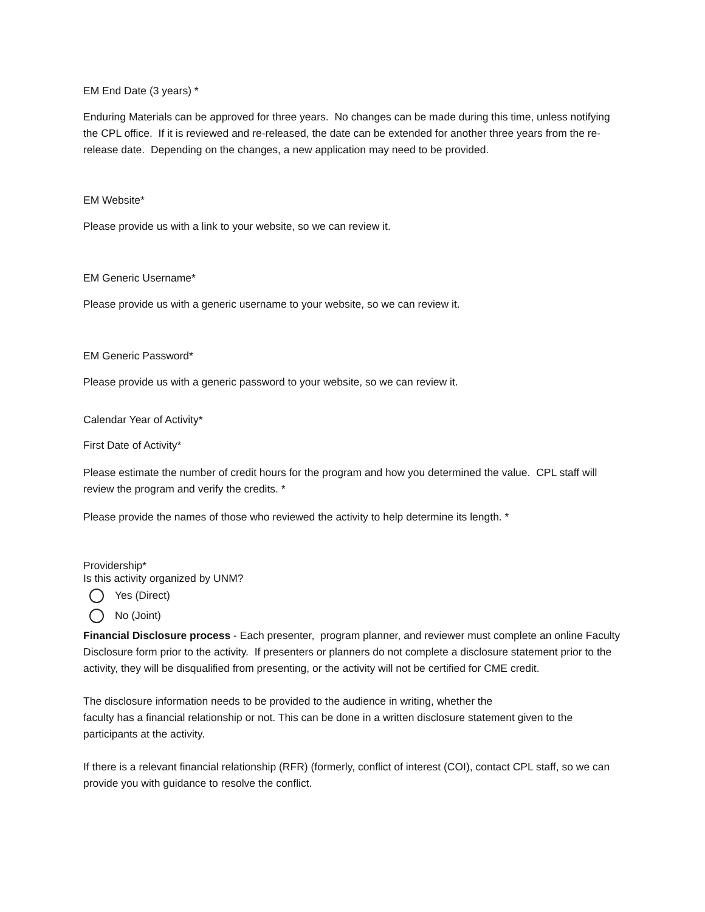EM End Date (3 years) *
Enduring Materials can be approved for three years. No changes can be made during this time, unless notifying the CPL office. If it is reviewed and re-released, the date can be extended for another three years from the re-release date. Depending on the changes, a new application may need to be provided.
EM Website*
Please provide us with a link to your website, so we can review it.
EM Generic Username*
Please provide us with a generic username to your website, so we can review it.
EM Generic Password*
Please provide us with a generic password to your website, so we can review it.
Calendar Year of Activity*
First Date of Activity*
Please estimate the number of credit hours for the program and how you determined the value. CPL staff will review the program and verify the credits. *
Please provide the names of those who reviewed the activity to help determine its length. *
Providership*
Is this activity organized by UNM?
Yes (Direct)
No (Joint)
Financial Disclosure process - Each presenter, program planner, and reviewer must complete an online Faculty Disclosure form prior to the activity. If presenters or planners do not complete a disclosure statement prior to the activity, they will be disqualified from presenting, or the activity will not be certified for CME credit.
The disclosure information needs to be provided to the audience in writing, whether the
faculty has a financial relationship or not. This can be done in a written disclosure statement given to the participants at the activity.
If there is a relevant financial relationship (RFR) (formerly, conflict of interest (COI), contact CPL staff, so we can provide you with guidance to resolve the conflict.